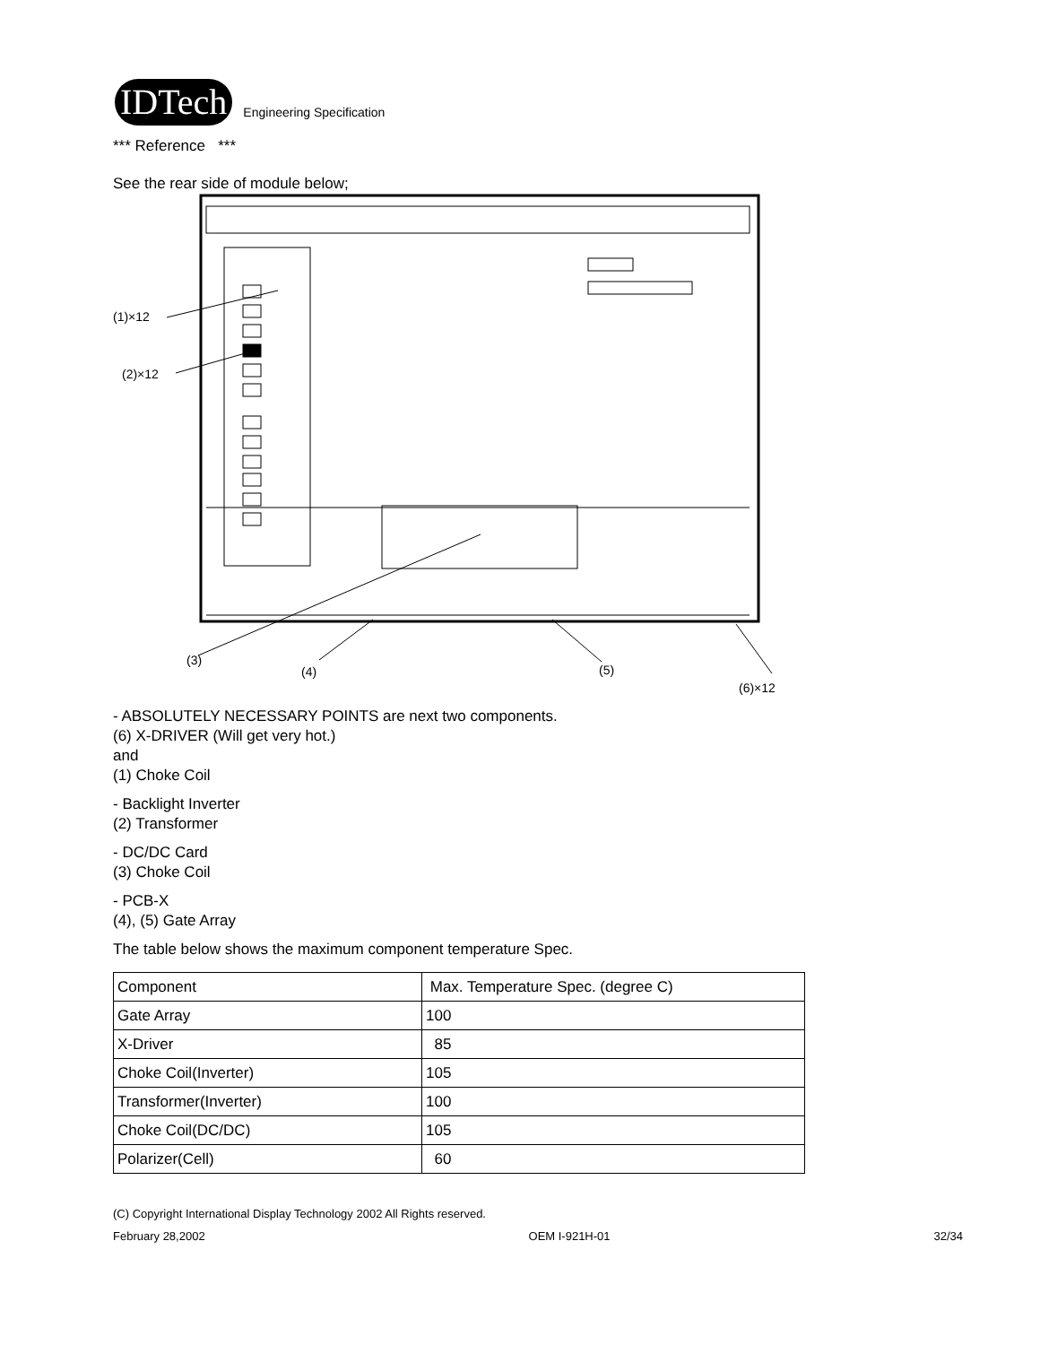IDTech Engineering Specification
*** Reference ***
See the rear side of module below;
(1)×12
(2)×12
(3)
(4)
(5)
(6)×12
- ABSOLUTELY NECESSARY POINTS are next two components.
(6) X-DRIVER (Will get very hot.)
and
(1) Choke Coil
- Backlight Inverter
(2) Transformer
- DC/DC Card
(3) Choke Coil
- PCB-X
(4), (5) Gate Array
The table below shows the maximum component temperature Spec.
| Component | Max. Temperature Spec. (degree C) |
| Gate Array | 100 |
| X-Driver | 85 |
| Choke Coil(Inverter) | 105 |
| Transformer(Inverter) | 100 |
| Choke Coil(DC/DC) | 105 |
| Polarizer(Cell) | 60 |
(C) Copyright International Display Technology 2002 All Rights reserved.
February 28,2002 OEM I-921H-01 32/34